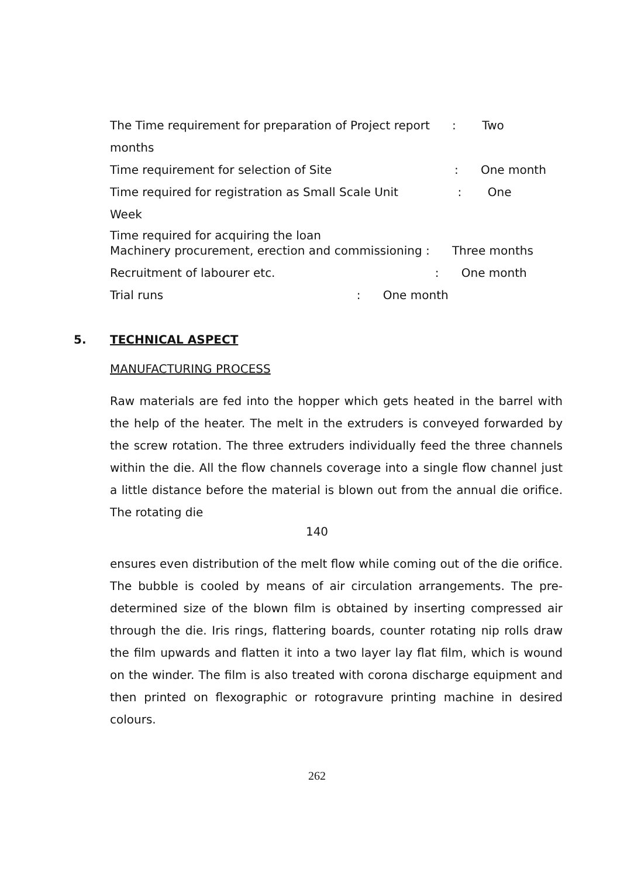The Time requirement for preparation of Project report : Two
months
Time requirement for selection of Site : One month
Time required for registration as Small Scale Unit : One
Week
Time required for acquiring the loan
Machinery procurement, erection and commissioning : Three months
Recruitment of labourer etc. : One month
Trial runs : One month
5. TECHNICAL ASPECT
MANUFACTURING PROCESS
Raw materials are fed into the hopper which gets heated in the barrel with the help of the heater. The melt in the extruders is conveyed forwarded by the screw rotation. The three extruders individually feed the three channels within the die. All the flow channels coverage into a single flow channel just a little distance before the material is blown out from the annual die orifice. The rotating die
140
ensures even distribution of the melt flow while coming out of the die orifice. The bubble is cooled by means of air circulation arrangements. The pre-determined size of the blown film is obtained by inserting compressed air through the die. Iris rings, flattering boards, counter rotating nip rolls draw the film upwards and flatten it into a two layer lay flat film, which is wound on the winder. The film is also treated with corona discharge equipment and then printed on flexographic or rotogravure printing machine in desired colours.
262